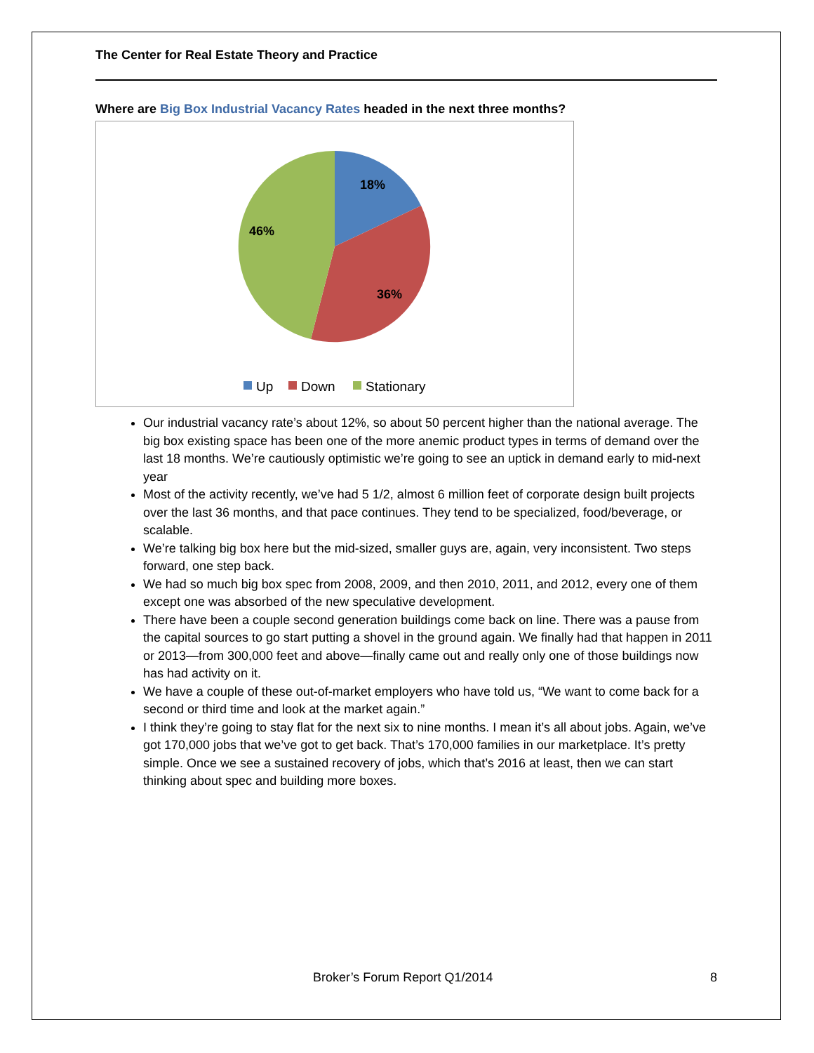The Center for Real Estate Theory and Practice
Where are Big Box Industrial Vacancy Rates headed in the next three months?
18%
36%
46%
Up
Down
Stationary
Our industrial vacancy rate’s about 12%, so about 50 percent higher than the national average. The big box existing space has been one of the more anemic product types in terms of demand over the last 18 months. We’re cautiously optimistic we’re going to see an uptick in demand early to mid-next year
Most of the activity recently, we’ve had 5 1/2, almost 6 million feet of corporate design built projects over the last 36 months, and that pace continues. They tend to be specialized, food/beverage, or scalable.
We’re talking big box here but the mid-sized, smaller guys are, again, very inconsistent. Two steps forward, one step back.
We had so much big box spec from 2008, 2009, and then 2010, 2011, and 2012, every one of them except one was absorbed of the new speculative development.
There have been a couple second generation buildings come back on line. There was a pause from the capital sources to go start putting a shovel in the ground again. We finally had that happen in 2011 or 2013—from 300,000 feet and above—finally came out and really only one of those buildings now has had activity on it.
We have a couple of these out-of-market employers who have told us, “We want to come back for a second or third time and look at the market again.”
I think they’re going to stay flat for the next six to nine months. I mean it’s all about jobs. Again, we’ve got 170,000 jobs that we’ve got to get back. That’s 170,000 families in our marketplace. It’s pretty simple. Once we see a sustained recovery of jobs, which that’s 2016 at least, then we can start thinking about spec and building more boxes.
Broker’s Forum Report Q1/2014 8